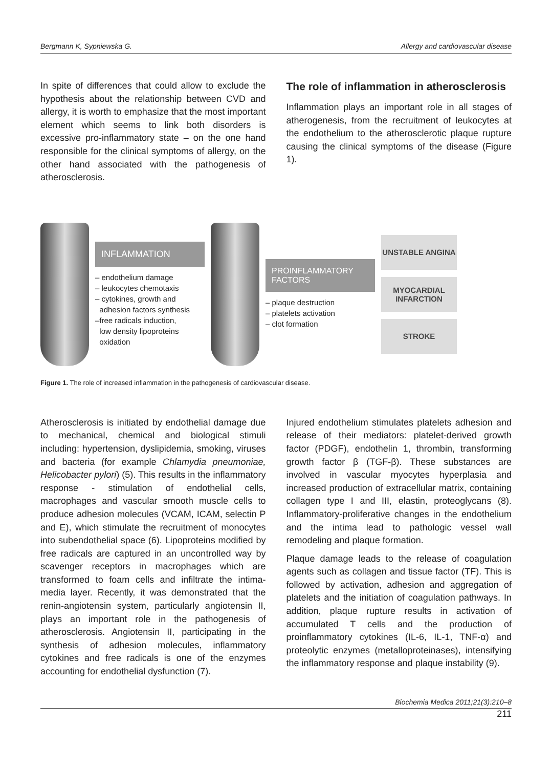Bergmann K, Sypniewska G. Allergy and cardiovascular disease
In spite of differences that could allow to exclude the hypothesis about the relationship between CVD and allergy, it is worth to emphasize that the most important element which seems to link both disorders is excessive pro-inflammatory state – on the one hand responsible for the clinical symptoms of allergy, on the other hand associated with the pathogenesis of atherosclerosis.
The role of inflammation in atherosclerosis
Inflammation plays an important role in all stages of atherogenesis, from the recruitment of leukocytes at the endothelium to the atherosclerotic plaque rupture causing the clinical symptoms of the disease (Figure 1).
INFLAMMATION
– endothelium damage
– leukocytes chemotaxis
– cytokines, growth and
adhesion factors synthesis
–free radicals induction,
low density lipoproteins
oxidation
PROINFLAMMATORY FACTORS
– plaque destruction
– platelets activation
– clot formation
UNSTABLE ANGINA
MYOCARDIAL INFARCTION
STROKE
Figure 1. The role of increased inflammation in the pathogenesis of cardiovascular disease.
Atherosclerosis is initiated by endothelial damage due to mechanical, chemical and biological stimuli including: hypertension, dyslipidemia, smoking, viruses and bacteria (for example Chlamydia pneumoniae, Helicobacter pylori) (5). This results in the inflammatory response - stimulation of endothelial cells, macrophages and vascular smooth muscle cells to produce adhesion molecules (VCAM, ICAM, selectin P and E), which stimulate the recruitment of monocytes into subendothelial space (6). Lipoproteins modified by free radicals are captured in an uncontrolled way by scavenger receptors in macrophages which are transformed to foam cells and infiltrate the intima-media layer. Recently, it was demonstrated that the renin-angiotensin system, particularly angiotensin II, plays an important role in the pathogenesis of atherosclerosis. Angiotensin II, participating in the synthesis of adhesion molecules, inflammatory cytokines and free radicals is one of the enzymes accounting for endothelial dysfunction (7).
Injured endothelium stimulates platelets adhesion and release of their mediators: platelet-derived growth factor (PDGF), endothelin 1, thrombin, transforming growth factor β (TGF-β). These substances are involved in vascular myocytes hyperplasia and increased production of extracellular matrix, containing collagen type I and III, elastin, proteoglycans (8). Inflammatory-proliferative changes in the endothelium and the intima lead to pathologic vessel wall remodeling and plaque formation.
Plaque damage leads to the release of coagulation agents such as collagen and tissue factor (TF). This is followed by activation, adhesion and aggregation of platelets and the initiation of coagulation pathways. In addition, plaque rupture results in activation of accumulated T cells and the production of proinflammatory cytokines (IL-6, IL-1, TNF-α) and proteolytic enzymes (metalloproteinases), intensifying the inflammatory response and plaque instability (9).
Biochemia Medica 2011;21(3):210–8
211